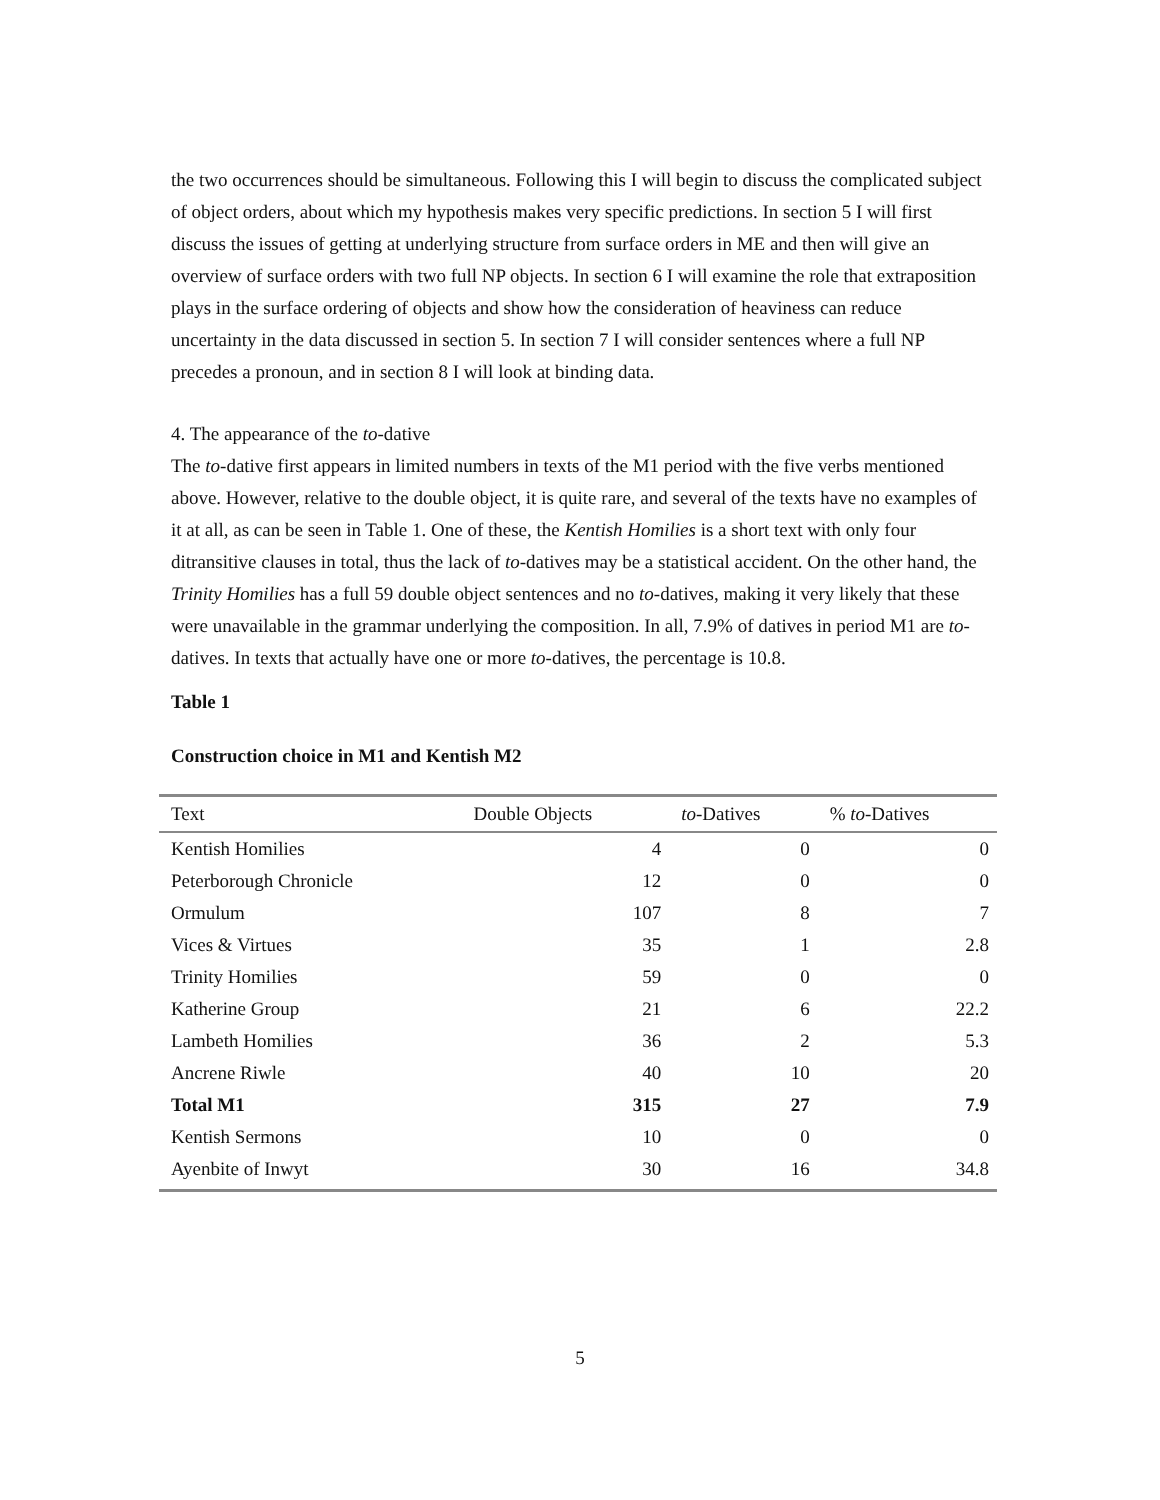the two occurrences should be simultaneous. Following this I will begin to discuss the complicated subject of object orders, about which my hypothesis makes very specific predictions. In section 5 I will first discuss the issues of getting at underlying structure from surface orders in ME and then will give an overview of surface orders with two full NP objects. In section 6 I will examine the role that extraposition plays in the surface ordering of objects and show how the consideration of heaviness can reduce uncertainty in the data discussed in section 5. In section 7 I will consider sentences where a full NP precedes a pronoun, and in section 8 I will look at binding data.
4. The appearance of the to-dative
The to-dative first appears in limited numbers in texts of the M1 period with the five verbs mentioned above. However, relative to the double object, it is quite rare, and several of the texts have no examples of it at all, as can be seen in Table 1. One of these, the Kentish Homilies is a short text with only four ditransitive clauses in total, thus the lack of to-datives may be a statistical accident. On the other hand, the Trinity Homilies has a full 59 double object sentences and no to-datives, making it very likely that these were unavailable in the grammar underlying the composition. In all, 7.9% of datives in period M1 are to-datives. In texts that actually have one or more to-datives, the percentage is 10.8.
Table 1
Construction choice in M1 and Kentish M2
| Text | Double Objects | to -Datives | % to -Datives |
| --- | --- | --- | --- |
| Kentish Homilies | 4 | 0 | 0 |
| Peterborough Chronicle | 12 | 0 | 0 |
| Ormulum | 107 | 8 | 7 |
| Vices & Virtues | 35 | 1 | 2.8 |
| Trinity Homilies | 59 | 0 | 0 |
| Katherine Group | 21 | 6 | 22.2 |
| Lambeth Homilies | 36 | 2 | 5.3 |
| Ancrene Riwle | 40 | 10 | 20 |
| Total M1 | 315 | 27 | 7.9 |
| Kentish Sermons | 10 | 0 | 0 |
| Ayenbite of Inwyt | 30 | 16 | 34.8 |
5